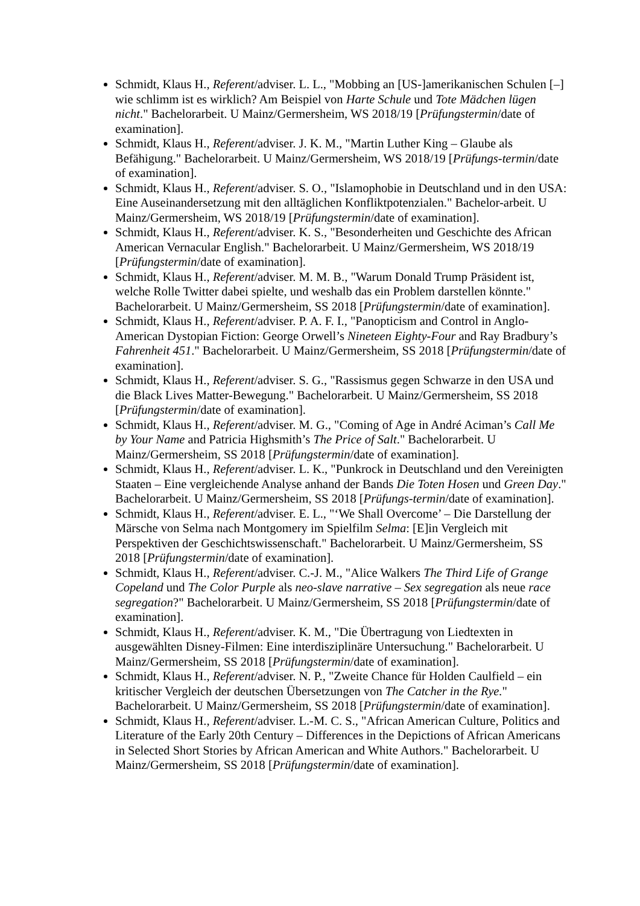Schmidt, Klaus H., Referent/adviser. L. L., "Mobbing an [US-]amerikanischen Schulen [–] wie schlimm ist es wirklich? Am Beispiel von Harte Schule und Tote Mädchen lügen nicht." Bachelorarbeit. U Mainz/Germersheim, WS 2018/19 [Prüfungstermin/date of examination].
Schmidt, Klaus H., Referent/adviser. J. K. M., "Martin Luther King – Glaube als Befähigung." Bachelorarbeit. U Mainz/Germersheim, WS 2018/19 [Prüfungs-termin/date of examination].
Schmidt, Klaus H., Referent/adviser. S. O., "Islamophobie in Deutschland und in den USA: Eine Auseinandersetzung mit den alltäglichen Konfliktpotenzialen." Bachelor-arbeit. U Mainz/Germersheim, WS 2018/19 [Prüfungstermin/date of examination].
Schmidt, Klaus H., Referent/adviser. K. S., "Besonderheiten und Geschichte des African American Vernacular English." Bachelorarbeit. U Mainz/Germersheim, WS 2018/19 [Prüfungstermin/date of examination].
Schmidt, Klaus H., Referent/adviser. M. M. B., "Warum Donald Trump Präsident ist, welche Rolle Twitter dabei spielte, und weshalb das ein Problem darstellen könnte." Bachelorarbeit. U Mainz/Germersheim, SS 2018 [Prüfungstermin/date of examination].
Schmidt, Klaus H., Referent/adviser. P. A. F. I., "Panopticism and Control in Anglo-American Dystopian Fiction: George Orwell’s Nineteen Eighty-Four and Ray Bradbury’s Fahrenheit 451." Bachelorarbeit. U Mainz/Germersheim, SS 2018 [Prüfungstermin/date of examination].
Schmidt, Klaus H., Referent/adviser. S. G., "Rassismus gegen Schwarze in den USA und die Black Lives Matter-Bewegung." Bachelorarbeit. U Mainz/Germersheim, SS 2018 [Prüfungstermin/date of examination].
Schmidt, Klaus H., Referent/adviser. M. G., "Coming of Age in André Aciman’s Call Me by Your Name and Patricia Highsmith’s The Price of Salt." Bachelorarbeit. U Mainz/Germersheim, SS 2018 [Prüfungstermin/date of examination].
Schmidt, Klaus H., Referent/adviser. L. K., "Punkrock in Deutschland und den Vereinigten Staaten – Eine vergleichende Analyse anhand der Bands Die Toten Hosen und Green Day." Bachelorarbeit. U Mainz/Germersheim, SS 2018 [Prüfungs-termin/date of examination].
Schmidt, Klaus H., Referent/adviser. E. L., "‘We Shall Overcome’ – Die Darstellung der Märsche von Selma nach Montgomery im Spielfilm Selma: [E]in Vergleich mit Perspektiven der Geschichtswissenschaft." Bachelorarbeit. U Mainz/Germersheim, SS 2018 [Prüfungstermin/date of examination].
Schmidt, Klaus H., Referent/adviser. C.-J. M., "Alice Walkers The Third Life of Grange Copeland und The Color Purple als neo-slave narrative – Sex segregation als neue race segregation?" Bachelorarbeit. U Mainz/Germersheim, SS 2018 [Prüfungstermin/date of examination].
Schmidt, Klaus H., Referent/adviser. K. M., "Die Übertragung von Liedtexten in ausgewählten Disney-Filmen: Eine interdisziplinäre Untersuchung." Bachelorarbeit. U Mainz/Germersheim, SS 2018 [Prüfungstermin/date of examination].
Schmidt, Klaus H., Referent/adviser. N. P., "Zweite Chance für Holden Caulfield – ein kritischer Vergleich der deutschen Übersetzungen von The Catcher in the Rye." Bachelorarbeit. U Mainz/Germersheim, SS 2018 [Prüfungstermin/date of examination].
Schmidt, Klaus H., Referent/adviser. L.-M. C. S., "African American Culture, Politics and Literature of the Early 20th Century – Differences in the Depictions of African Americans in Selected Short Stories by African American and White Authors." Bachelorarbeit. U Mainz/Germersheim, SS 2018 [Prüfungstermin/date of examination].